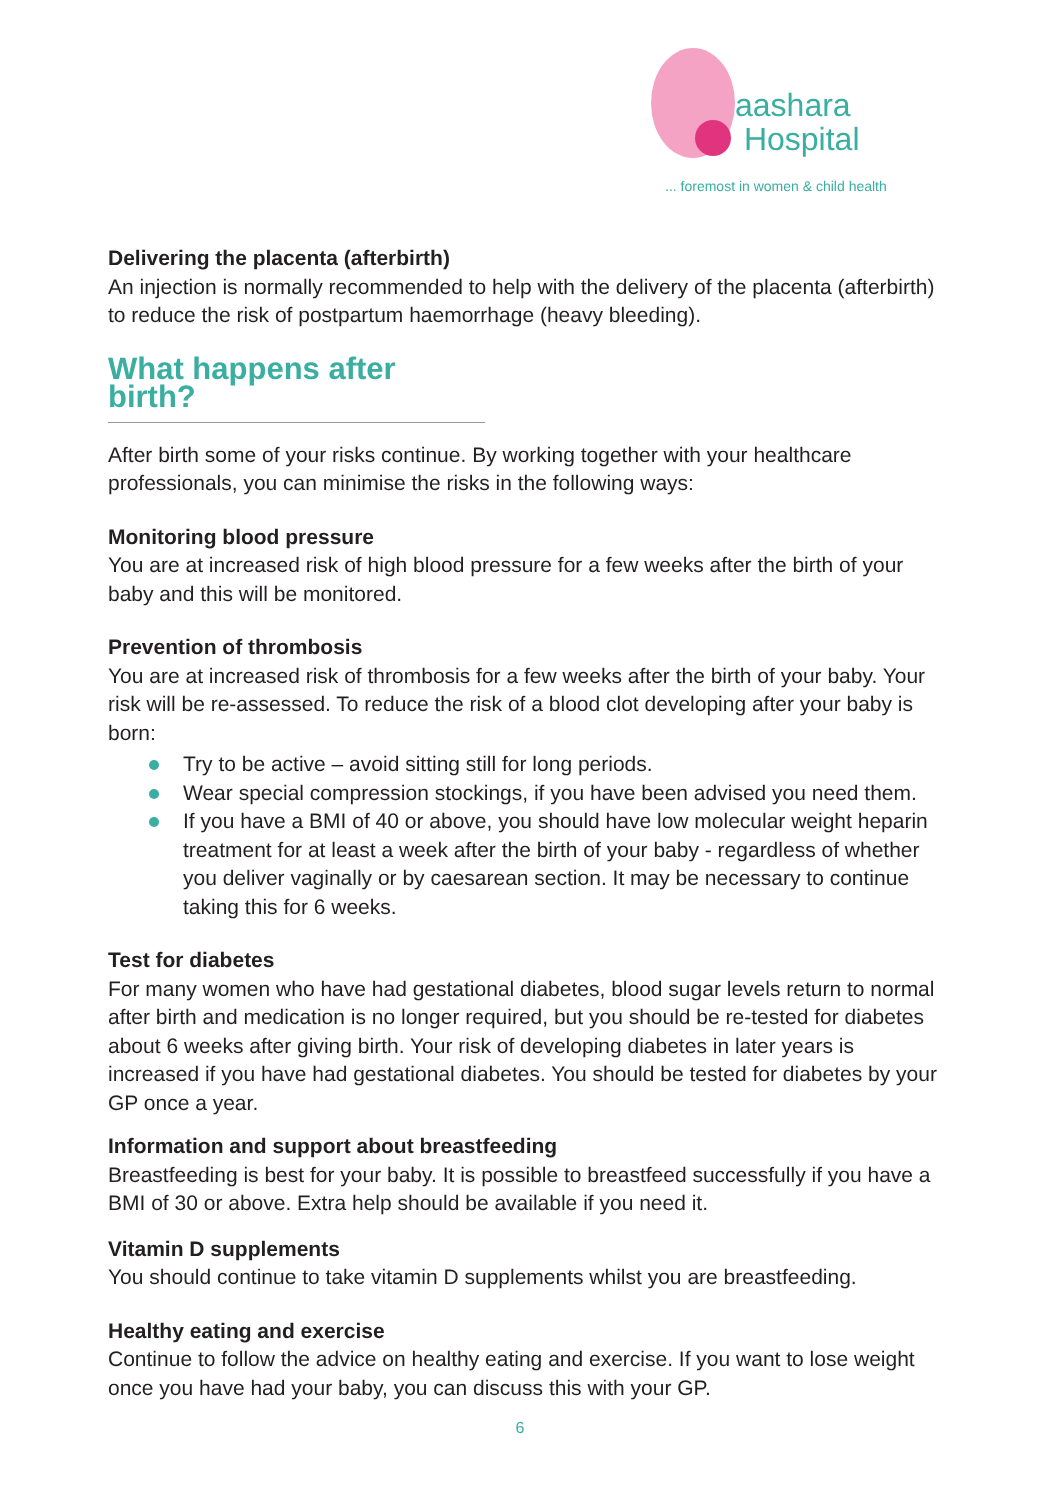aashara
Hospital
... foremost in women & child health
Delivering the placenta (afterbirth)
An injection is normally recommended to help with the delivery of the placenta (afterbirth) to reduce the risk of postpartum haemorrhage (heavy bleeding).
What happens after birth?
After birth some of your risks continue. By working together with your healthcare professionals, you can minimise the risks in the following ways:
Monitoring blood pressure
You are at increased risk of high blood pressure for a few weeks after the birth of your baby and this will be monitored.
Prevention of thrombosis
You are at increased risk of thrombosis for a few weeks after the birth of your baby. Your risk will be re-assessed. To reduce the risk of a blood clot developing after your baby is born:
Try to be active – avoid sitting still for long periods.
Wear special compression stockings, if you have been advised you need them.
If you have a BMI of 40 or above, you should have low molecular weight heparin treatment for at least a week after the birth of your baby - regardless of whether you deliver vaginally or by caesarean section. It may be necessary to continue taking this for 6 weeks.
Test for diabetes
For many women who have had gestational diabetes, blood sugar levels return to normal after birth and medication is no longer required, but you should be re-tested for diabetes about 6 weeks after giving birth. Your risk of developing diabetes in later years is increased if you have had gestational diabetes. You should be tested for diabetes by your GP once a year.
Information and support about breastfeeding
Breastfeeding is best for your baby. It is possible to breastfeed successfully if you have a BMI of 30 or above. Extra help should be available if you need it.
Vitamin D supplements
You should continue to take vitamin D supplements whilst you are breastfeeding.
Healthy eating and exercise
Continue to follow the advice on healthy eating and exercise. If you want to lose weight once you have had your baby, you can discuss this with your GP.
6